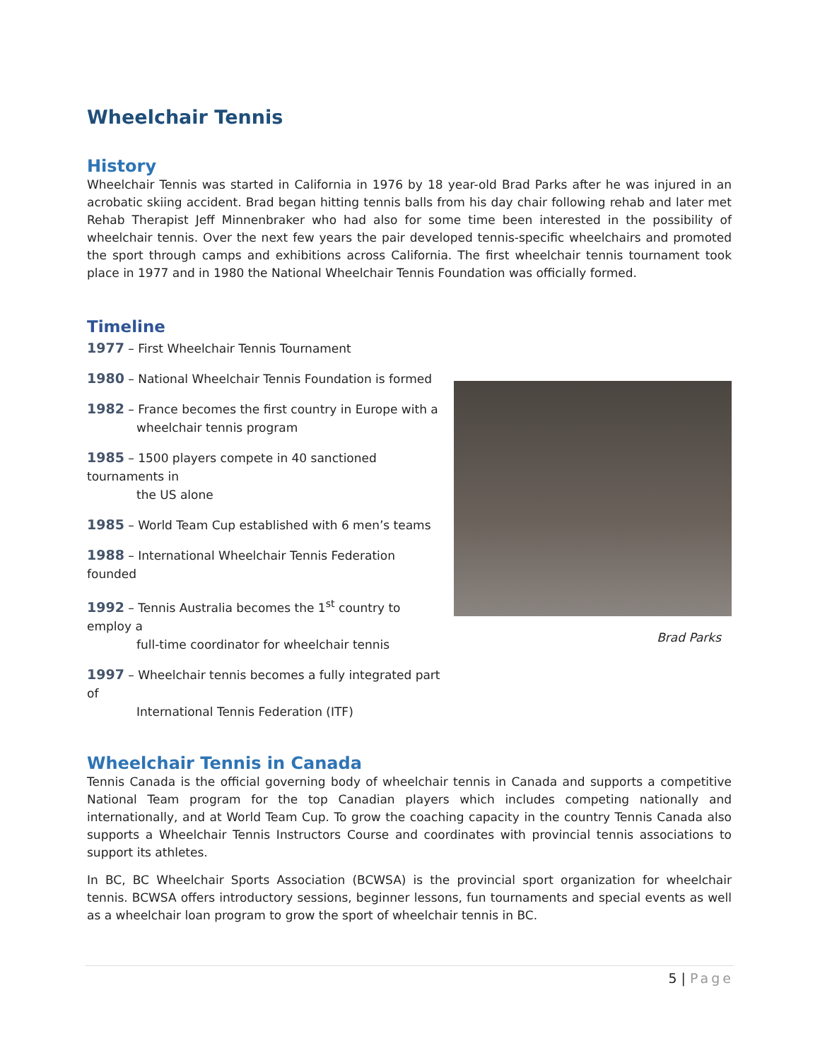Wheelchair Tennis
History
Wheelchair Tennis was started in California in 1976 by 18 year-old Brad Parks after he was injured in an acrobatic skiing accident. Brad began hitting tennis balls from his day chair following rehab and later met Rehab Therapist Jeff Minnenbraker who had also for some time been interested in the possibility of wheelchair tennis. Over the next few years the pair developed tennis-specific wheelchairs and promoted the sport through camps and exhibitions across California. The first wheelchair tennis tournament took place in 1977 and in 1980 the National Wheelchair Tennis Foundation was officially formed.
Timeline
1977 – First Wheelchair Tennis Tournament
1980 – National Wheelchair Tennis Foundation is formed
1982 – France becomes the first country in Europe with a
wheelchair tennis program
1985 – 1500 players compete in 40 sanctioned tournaments in
the US alone
1985 – World Team Cup established with 6 men’s teams
1988 – International Wheelchair Tennis Federation
founded
1992 – Tennis Australia becomes the 1<sup>st</sup> country to employ a
full-time coordinator for wheelchair tennis
1997 – Wheelchair tennis becomes a fully integrated part of
International Tennis Federation (ITF)
Brad Parks
Wheelchair Tennis in Canada
Tennis Canada is the official governing body of wheelchair tennis in Canada and supports a competitive National Team program for the top Canadian players which includes competing nationally and internationally, and at World Team Cup. To grow the coaching capacity in the country Tennis Canada also supports a Wheelchair Tennis Instructors Course and coordinates with provincial tennis associations to support its athletes.
In BC, BC Wheelchair Sports Association (BCWSA) is the provincial sport organization for wheelchair tennis. BCWSA offers introductory sessions, beginner lessons, fun tournaments and special events as well as a wheelchair loan program to grow the sport of wheelchair tennis in BC.
5 | Page